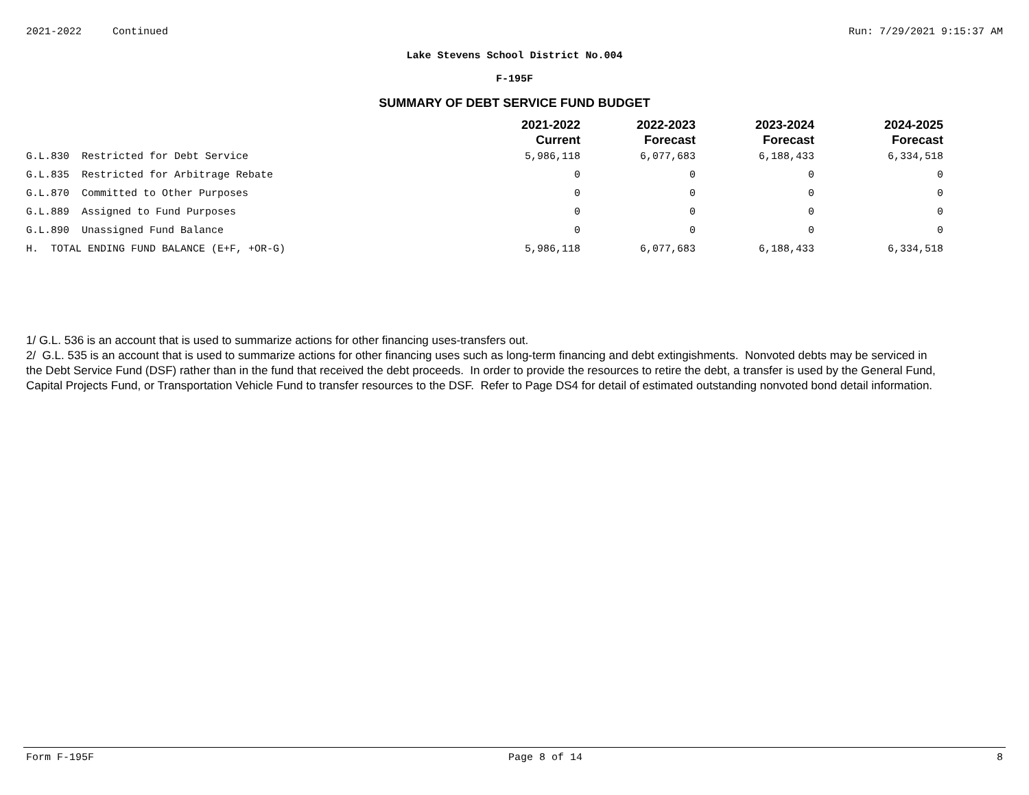2021-2022 Continued Run: 7/29/2021 9:15:37 AM
Lake Stevens School District No.004
F-195F
SUMMARY OF DEBT SERVICE FUND BUDGET
| | 2021-2022 Current | 2022-2023 Forecast | 2023-2024 Forecast | 2024-2025 Forecast |
| --- | --- | --- | --- | --- |
| G.L.830 Restricted for Debt Service | 5,986,118 | 6,077,683 | 6,188,433 | 6,334,518 |
| G.L.835 Restricted for Arbitrage Rebate | 0 | 0 | 0 | 0 |
| G.L.870 Committed to Other Purposes | 0 | 0 | 0 | 0 |
| G.L.889 Assigned to Fund Purposes | 0 | 0 | 0 | 0 |
| G.L.890 Unassigned Fund Balance | 0 | 0 | 0 | 0 |
| H. TOTAL ENDING FUND BALANCE (E+F, +OR-G) | 5,986,118 | 6,077,683 | 6,188,433 | 6,334,518 |
1/ G.L. 536 is an account that is used to summarize actions for other financing uses-transfers out.
2/ G.L. 535 is an account that is used to summarize actions for other financing uses such as long-term financing and debt extingishments. Nonvoted debts may be serviced in the Debt Service Fund (DSF) rather than in the fund that received the debt proceeds. In order to provide the resources to retire the debt, a transfer is used by the General Fund, Capital Projects Fund, or Transportation Vehicle Fund to transfer resources to the DSF. Refer to Page DS4 for detail of estimated outstanding nonvoted bond detail information.
Form F-195F Page 8 of 14 8